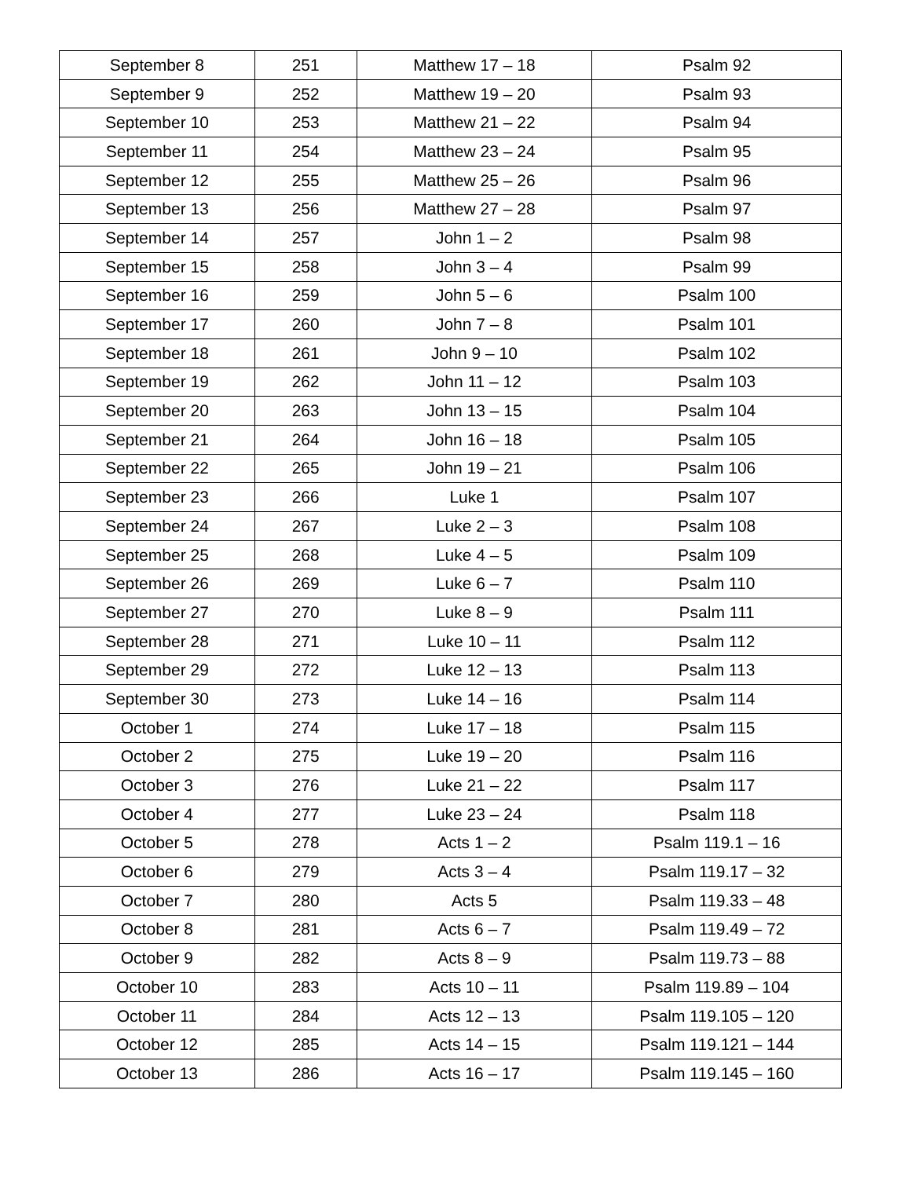| September 8 | 251 | Matthew 17 – 18 | Psalm 92 |
| September 9 | 252 | Matthew 19 – 20 | Psalm 93 |
| September 10 | 253 | Matthew 21 – 22 | Psalm 94 |
| September 11 | 254 | Matthew 23 – 24 | Psalm 95 |
| September 12 | 255 | Matthew 25 – 26 | Psalm 96 |
| September 13 | 256 | Matthew 27 – 28 | Psalm 97 |
| September 14 | 257 | John 1 – 2 | Psalm 98 |
| September 15 | 258 | John 3 – 4 | Psalm 99 |
| September 16 | 259 | John 5 – 6 | Psalm 100 |
| September 17 | 260 | John 7 – 8 | Psalm 101 |
| September 18 | 261 | John 9 – 10 | Psalm 102 |
| September 19 | 262 | John 11 – 12 | Psalm 103 |
| September 20 | 263 | John 13 – 15 | Psalm 104 |
| September 21 | 264 | John 16 – 18 | Psalm 105 |
| September 22 | 265 | John 19 – 21 | Psalm 106 |
| September 23 | 266 | Luke 1 | Psalm 107 |
| September 24 | 267 | Luke 2 – 3 | Psalm 108 |
| September 25 | 268 | Luke 4 – 5 | Psalm 109 |
| September 26 | 269 | Luke 6 – 7 | Psalm 110 |
| September 27 | 270 | Luke 8 – 9 | Psalm 111 |
| September 28 | 271 | Luke 10 – 11 | Psalm 112 |
| September 29 | 272 | Luke 12 – 13 | Psalm 113 |
| September 30 | 273 | Luke 14 – 16 | Psalm 114 |
| October 1 | 274 | Luke 17 – 18 | Psalm 115 |
| October 2 | 275 | Luke 19 – 20 | Psalm 116 |
| October 3 | 276 | Luke 21 – 22 | Psalm 117 |
| October 4 | 277 | Luke 23 – 24 | Psalm 118 |
| October 5 | 278 | Acts 1 – 2 | Psalm 119.1 – 16 |
| October 6 | 279 | Acts 3 – 4 | Psalm 119.17 – 32 |
| October 7 | 280 | Acts 5 | Psalm 119.33 – 48 |
| October 8 | 281 | Acts 6 – 7 | Psalm 119.49 – 72 |
| October 9 | 282 | Acts 8 – 9 | Psalm 119.73 – 88 |
| October 10 | 283 | Acts 10 – 11 | Psalm 119.89 – 104 |
| October 11 | 284 | Acts 12 – 13 | Psalm 119.105 – 120 |
| October 12 | 285 | Acts 14 – 15 | Psalm 119.121 – 144 |
| October 13 | 286 | Acts 16 – 17 | Psalm 119.145 – 160 |